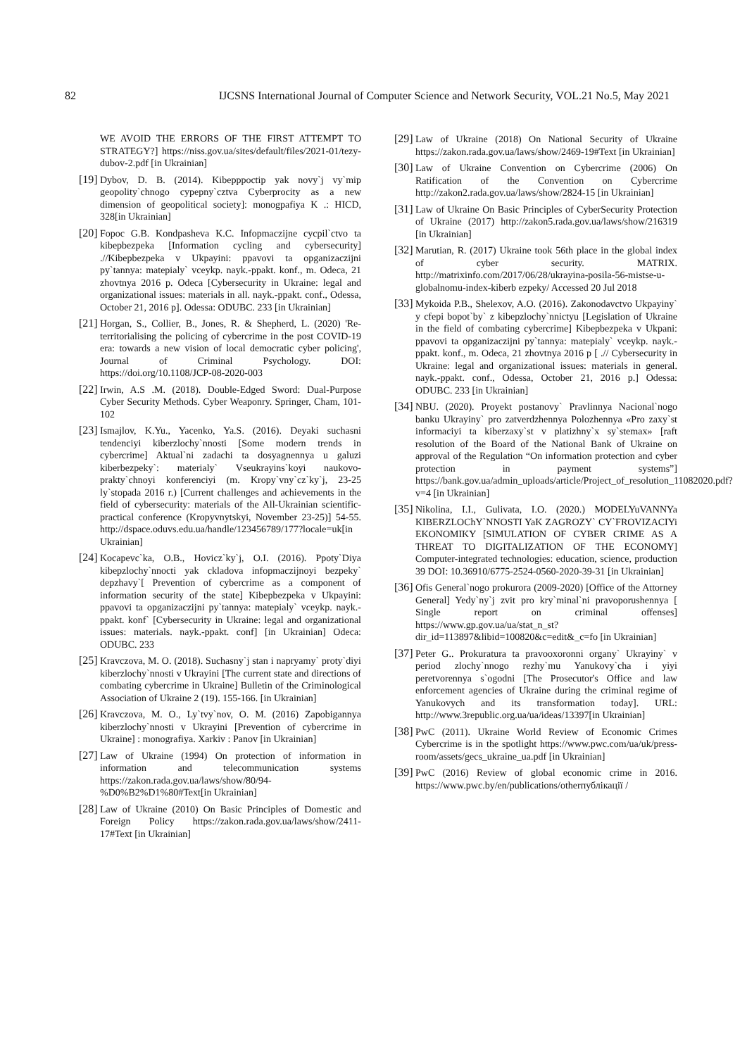82 IJCSNS International Journal of Computer Science and Network Security, VOL.21 No.5, May 2021
WE AVOID THE ERRORS OF THE FIRST ATTEMPT TO STRATEGY?] https://niss.gov.ua/sites/default/files/2021-01/tezy-dubov-2.pdf [in Ukrainian]
[19] Dybov, D. B. (2014). Kibepppoctip yak novy`j vy`mip geopolity`chnogo cypepny`cztva Cyberprocity as a new dimension of geopolitical society]: monogpafiya K .: HICD, 328[in Ukrainian]
[20] Fopoc G.B. Kondpasheva K.C. Infopmaczijne cycpil`ctvo ta kibepbezpeka [Information cycling and cybersecurity] .//Kibepbezpeka v Ukpayini: ppavovi ta opganizaczijni py`tannya: matepialy` vceykp. nayk.-ppakt. konf., m. Odeca, 21 zhovtnya 2016 p. Odeca [Cybersecurity in Ukraine: legal and organizational issues: materials in all. nayk.-ppakt. conf., Odessa, October 21, 2016 p]. Odessa: ODUBC. 233 [in Ukrainian]
[21] Horgan, S., Collier, B., Jones, R. & Shepherd, L. (2020) 'Re-territorialising the policing of cybercrime in the post COVID-19 era: towards a new vision of local democratic cyber policing', Journal of Criminal Psychology. DOI: https://doi.org/10.1108/JCP-08-2020-003
[22] Irwin, A.S .M. (2018). Double-Edged Sword: Dual-Purpose Cyber Security Methods. Cyber Weaponry. Springer, Cham, 101-102
[23] Ismajlov, K.Yu., Yacenko, Ya.S. (2016). Deyaki suchasni tendenciyi kiberzlochy`nnosti [Some modern trends in cybercrime] Aktual`ni zadachi ta dosyagnennya u galuzi kiberbezpeky`: materialy` Vseukrayins`koyi naukovo-prakty`chnoyi konferenciyi (m. Kropy`vny`cz`ky`j, 23-25 ly`stopada 2016 r.) [Current challenges and achievements in the field of cybersecurity: materials of the All-Ukrainian scientific-practical conference (Kropyvnytskyi, November 23-25)] 54-55. http://dspace.oduvs.edu.ua/handle/123456789/177?locale=uk[in Ukrainian]
[24] Kocapevc`ka, O.B., Hovicz`ky`j, O.I. (2016). Ppoty`Diya kibepzlochy`nnocti yak ckladova infopmaczijnoyi bezpeky` depzhavy`[ Prevention of cybercrime as a component of information security of the state] Kibepbezpeka v Ukpayini: ppavovi ta opganizaczijni py`tannya: matepialy` vceykp. nayk.-ppakt. konf` [Cybersecurity in Ukraine: legal and organizational issues: materials. nayk.-ppakt. conf] [in Ukrainian] Odeca: ODUBC. 233
[25] Kravczova, M. O. (2018). Suchasny`j stan i napryamy` proty`diyi kiberzlochy`nnosti v Ukrayini [The current state and directions of combating cybercrime in Ukraine] Bulletin of the Criminological Association of Ukraine 2 (19). 155-166. [in Ukrainian]
[26] Kravczova, M. O., Ly`tvy`nov, O. M. (2016) Zapobigannya kiberzlochy`nnosti v Ukrayini [Prevention of cybercrime in Ukraine] : monografiya. Xarkiv : Panov [in Ukrainian]
[27] Law of Ukraine (1994) On protection of information in information and telecommunication systems https://zakon.rada.gov.ua/laws/show/80/94-%D0%B2%D1%80#Text[in Ukrainian]
[28] Law of Ukraine (2010) On Basic Principles of Domestic and Foreign Policy https://zakon.rada.gov.ua/laws/show/2411-17#Text [in Ukrainian]
[29] Law of Ukraine (2018) On National Security of Ukraine https://zakon.rada.gov.ua/laws/show/2469-19#Text [in Ukrainian]
[30] Law of Ukraine Convention on Cybercrime (2006) On Ratification of the Convention on Cybercrime http://zakon2.rada.gov.ua/laws/show/2824-15 [in Ukrainian]
[31] Law of Ukraine On Basic Principles of CyberSecurity Protection of Ukraine (2017) http://zakon5.rada.gov.ua/laws/show/216319 [in Ukrainian]
[32] Marutian, R. (2017) Ukraine took 56th place in the global index of cyber security. MATRIX. http://matrixinfo.com/2017/06/28/ukrayina-posila-56-mistse-u-globalnomu-index-kiberb ezpeky/ Accessed 20 Jul 2018
[33] Mykoida P.B., Shelexov, A.O. (2016). Zakonodavctvo Ukpayiny` y cfepi bopot`by` z kibepzlochy`nnictyu [Legislation of Ukraine in the field of combating cybercrime] Kibepbezpeka v Ukpani: ppavovi ta opganizaczijni py`tannya: matepialy` vceykp. nayk.-ppakt. konf., m. Odeca, 21 zhovtnya 2016 p [ .// Cybersecurity in Ukraine: legal and organizational issues: materials in general. nayk.-ppakt. conf., Odessa, October 21, 2016 p.] Odessa: ODUBC. 233 [in Ukrainian]
[34] NBU. (2020). Proyekt postanovy` Pravlinnya Nacional`nogo banku Ukrayiny` pro zatverdzhennya Polozhennya «Pro zaxy`st informaciyi ta kiberzaxy`st v platizhny`x sy`stemax» [raft resolution of the Board of the National Bank of Ukraine on approval of the Regulation “On information protection and cyber protection in payment systems”] https://bank.gov.ua/admin_uploads/article/Project_of_resolution_11082020.pdf?v=4 [in Ukrainian]
[35] Nikolina, I.I., Gulivata, I.O. (2020.) MODELYuVANNYa KIBERZLOChY`NNOSTI YaK ZAGROZY` CY`FROVIZACIYi EKONOMIKY [SIMULATION OF CYBER CRIME AS A THREAT TO DIGITALIZATION OF THE ECONOMY] Computer-integrated technologies: education, science, production 39 DOI: 10.36910/6775-2524-0560-2020-39-31 [in Ukrainian]
[36] Ofis General`nogo prokurora (2009-2020) [Office of the Attorney General] Yedy`ny`j zvit pro kry`minal`ni pravoporushennya [ Single report on criminal offenses] https://www.gp.gov.ua/ua/stat_n_st?dir_id=113897&libid=100820&c=edit&_c=fo [in Ukrainian]
[37] Peter G.. Prokuratura ta pravooxoronni organy` Ukrayiny` v period zlochy`nnogo rezhy`mu Yanukovy`cha i yiyi peretvorennya s`ogodni [The Prosecutor's Office and law enforcement agencies of Ukraine during the criminal regime of Yanukovych and its transformation today]. URL: http://www.3republic.org.ua/ua/ideas/13397[in Ukrainian]
[38] PwC (2011). Ukraine World Review of Economic Crimes Cybercrime is in the spotlight https://www.pwc.com/ua/uk/press-room/assets/gecs_ukraine_ua.pdf [in Ukrainian]
[39] PwC (2016) Review of global economic crime in 2016. https://www.pwc.by/en/publications/otherпублікації /